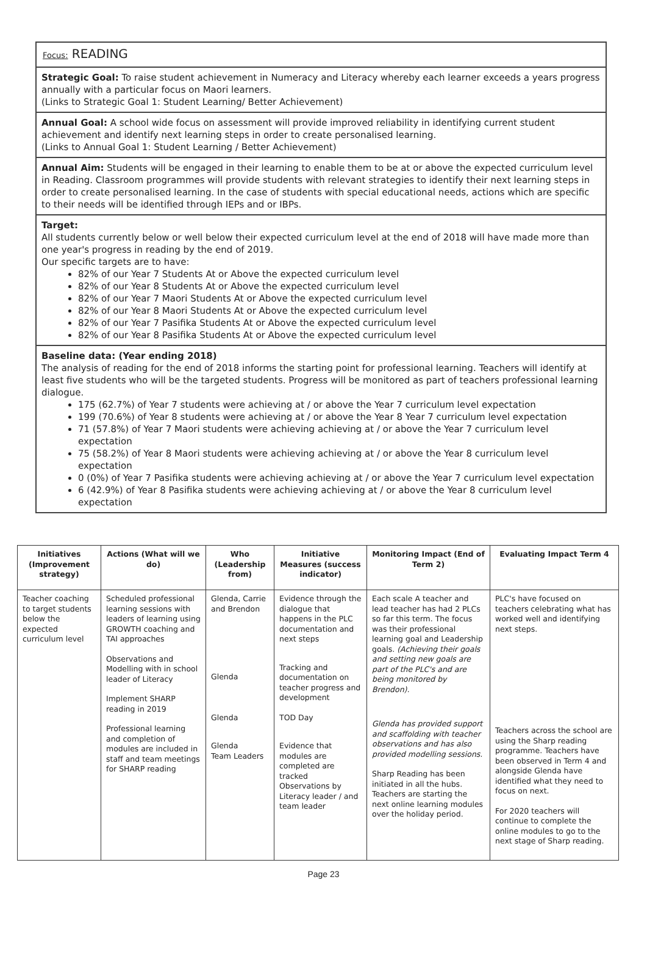Focus: READING
Strategic Goal: To raise student achievement in Numeracy and Literacy whereby each learner exceeds a years progress annually with a particular focus on Maori learners.
(Links to Strategic Goal 1: Student Learning/ Better Achievement)
Annual Goal: A school wide focus on assessment will provide improved reliability in identifying current student achievement and identify next learning steps in order to create personalised learning.
(Links to Annual Goal 1: Student Learning / Better Achievement)
Annual Aim: Students will be engaged in their learning to enable them to be at or above the expected curriculum level in Reading. Classroom programmes will provide students with relevant strategies to identify their next learning steps in order to create personalised learning. In the case of students with special educational needs, actions which are specific to their needs will be identified through IEPs and or IBPs.
Target:
All students currently below or well below their expected curriculum level at the end of 2018 will have made more than one year's progress in reading by the end of 2019.
Our specific targets are to have:
82% of our Year 7 Students At or Above the expected curriculum level
82% of our Year 8 Students At or Above the expected curriculum level
82% of our Year 7 Maori Students At or Above the expected curriculum level
82% of our Year 8 Maori Students At or Above the expected curriculum level
82% of our Year 7 Pasifika Students At or Above the expected curriculum level
82% of our Year 8 Pasifika Students At or Above the expected curriculum level
Baseline data: (Year ending 2018)
The analysis of reading for the end of 2018 informs the starting point for professional learning. Teachers will identify at least five students who will be the targeted students. Progress will be monitored as part of teachers professional learning dialogue.
175 (62.7%) of Year 7 students were achieving at / or above the Year 7 curriculum level expectation
199 (70.6%) of Year 8 students were achieving at / or above the Year 8 Year 7 curriculum level expectation
71 (57.8%) of Year 7 Maori students were achieving achieving at / or above the Year 7 curriculum level expectation
75 (58.2%) of Year 8 Maori students were achieving achieving at / or above the Year 8 curriculum level expectation
0 (0%) of Year 7 Pasifika students were achieving achieving at / or above the Year 7 curriculum level expectation
6 (42.9%) of Year 8 Pasifika students were achieving achieving at / or above the Year 8 curriculum level expectation
| Initiatives (Improvement strategy) | Actions (What will we do) | Who (Leadership from) | Initiative Measures (success indicator) | Monitoring Impact (End of Term 2) | Evaluating Impact Term 4 |
| --- | --- | --- | --- | --- | --- |
| Teacher coaching to target students below the expected curriculum level | Scheduled professional learning sessions with leaders of learning using GROWTH coaching and TAI approaches Observations and Modelling with in school leader of Literacy Implement SHARP reading in 2019 Professional learning and completion of modules are included in staff and team meetings for SHARP reading | Glenda, Carrie and Brendon Glenda Glenda Glenda Team Leaders | Evidence through the dialogue that happens in the PLC documentation and next steps Tracking and documentation on teacher progress and development TOD Day Evidence that modules are completed are tracked Observations by Literacy leader / and team leader | Each scale A teacher and lead teacher has had 2 PLCs so far this term. The focus was their professional learning goal and Leadership goals. (Achieving their goals and setting new goals are part of the PLC's and are being monitored by Brendon). Glenda has provided support and scaffolding with teacher observations and has also provided modelling sessions. Sharp Reading has been initiated in all the hubs. Teachers are starting the next online learning modules over the holiday period. | PLC's have focused on teachers celebrating what has worked well and identifying next steps. Teachers across the school are using the Sharp reading programme. Teachers have been observed in Term 4 and alongside Glenda have identified what they need to focus on next. For 2020 teachers will continue to complete the online modules to go to the next stage of Sharp reading. |
Page 23